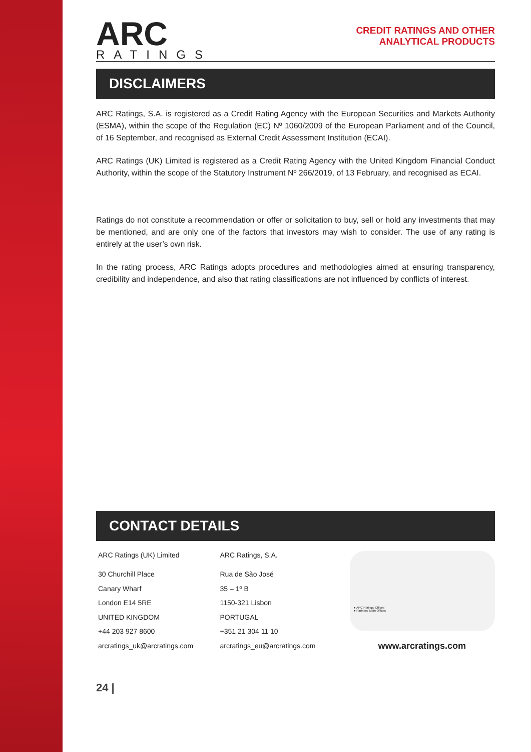ARC
RATINGS
CREDIT RATINGS AND OTHER
ANALYTICAL PRODUCTS
DISCLAIMERS
ARC Ratings, S.A. is registered as a Credit Rating Agency with the European Securities and Markets Authority (ESMA), within the scope of the Regulation (EC) Nº 1060/2009 of the European Parliament and of the Council, of 16 September, and recognised as External Credit Assessment Institution (ECAI).
ARC Ratings (UK) Limited is registered as a Credit Rating Agency with the United Kingdom Financial Conduct Authority, within the scope of the Statutory Instrument Nº 266/2019, of 13 February, and recognised as ECAI.
Ratings do not constitute a recommendation or offer or solicitation to buy, sell or hold any investments that may be mentioned, and are only one of the factors that investors may wish to consider. The use of any rating is entirely at the user’s own risk.
In the rating process, ARC Ratings adopts procedures and methodologies aimed at ensuring transparency, credibility and independence, and also that rating classifications are not influenced by conflicts of interest.
CONTACT DETAILS
ARC Ratings (UK) Limited
30 Churchill Place
Canary Wharf
London E14 5RE
UNITED KINGDOM
+44 203 927 8600
arcratings_uk@arcratings.com
ARC Ratings, S.A.
Rua de São José
35 – 1º B
1150-321 Lisbon
PORTUGAL
+351 21 304 11 10
arcratings_eu@arcratings.com
● ARC Ratings' Offices
● Partners' Main Offices
www.arcratings.com
24 |